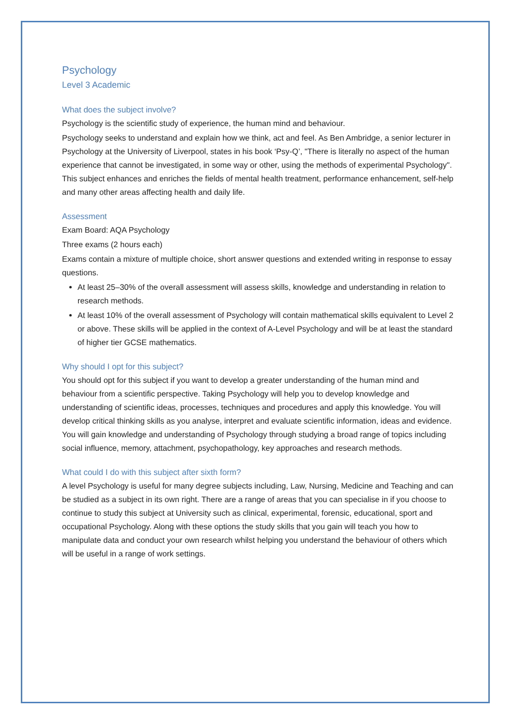Psychology
Level 3 Academic
What does the subject involve?
Psychology is the scientific study of experience, the human mind and behaviour.
Psychology seeks to understand and explain how we think, act and feel. As Ben Ambridge, a senior lecturer in Psychology at the University of Liverpool, states in his book ‘Psy-Q’, "There is literally no aspect of the human experience that cannot be investigated, in some way or other, using the methods of experimental Psychology". This subject enhances and enriches the fields of mental health treatment, performance enhancement, self-help and many other areas affecting health and daily life.
Assessment
Exam Board: AQA Psychology
Three exams (2 hours each)
Exams contain a mixture of multiple choice, short answer questions and extended writing in response to essay questions.
At least 25–30% of the overall assessment will assess skills, knowledge and understanding in relation to research methods.
At least 10% of the overall assessment of Psychology will contain mathematical skills equivalent to Level 2 or above. These skills will be applied in the context of A-Level Psychology and will be at least the standard of higher tier GCSE mathematics.
Why should I opt for this subject?
You should opt for this subject if you want to develop a greater understanding of the human mind and behaviour from a scientific perspective. Taking Psychology will help you to develop knowledge and understanding of scientific ideas, processes, techniques and procedures and apply this knowledge. You will develop critical thinking skills as you analyse, interpret and evaluate scientific information, ideas and evidence. You will gain knowledge and understanding of Psychology through studying a broad range of topics including social influence, memory, attachment, psychopathology, key approaches and research methods.
What could I do with this subject after sixth form?
A level Psychology is useful for many degree subjects including, Law, Nursing, Medicine and Teaching and can be studied as a subject in its own right. There are a range of areas that you can specialise in if you choose to continue to study this subject at University such as clinical, experimental, forensic, educational, sport and occupational Psychology. Along with these options the study skills that you gain will teach you how to manipulate data and conduct your own research whilst helping you understand the behaviour of others which will be useful in a range of work settings.